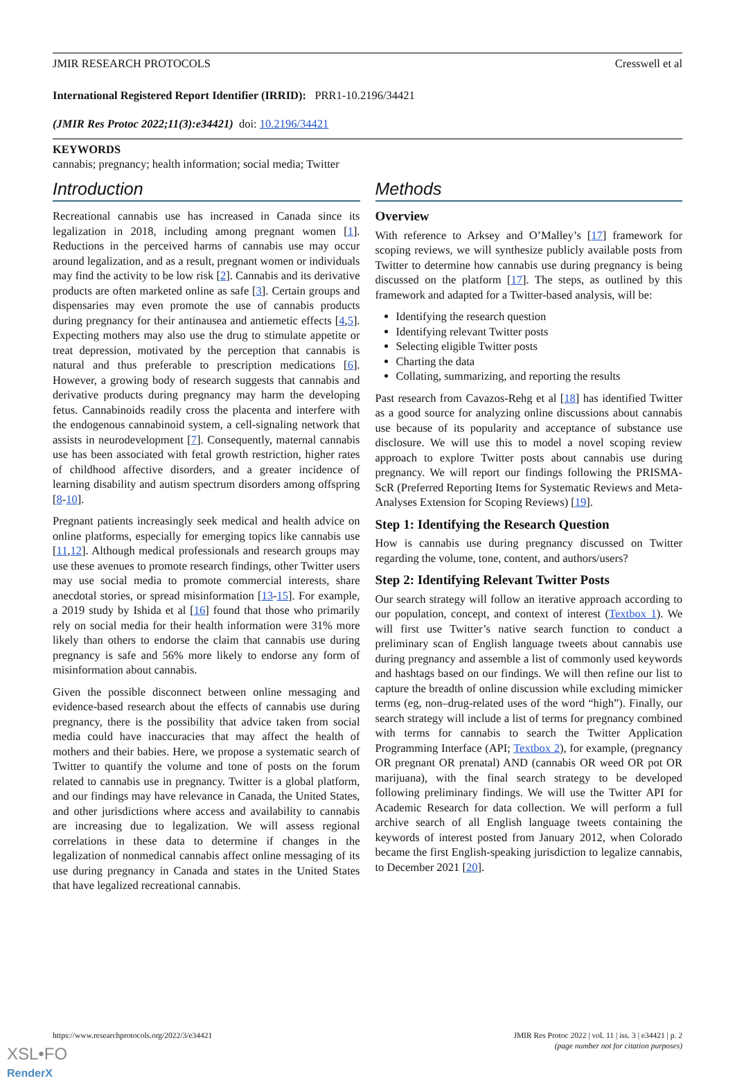JMIR RESEARCH PROTOCOLS Cresswell et al
International Registered Report Identifier (IRRID): PRR1-10.2196/34421
(JMIR Res Protoc 2022;11(3):e34421) doi: 10.2196/34421
KEYWORDS
cannabis; pregnancy; health information; social media; Twitter
Introduction
Recreational cannabis use has increased in Canada since its legalization in 2018, including among pregnant women [1]. Reductions in the perceived harms of cannabis use may occur around legalization, and as a result, pregnant women or individuals may find the activity to be low risk [2]. Cannabis and its derivative products are often marketed online as safe [3]. Certain groups and dispensaries may even promote the use of cannabis products during pregnancy for their antinausea and antiemetic effects [4,5]. Expecting mothers may also use the drug to stimulate appetite or treat depression, motivated by the perception that cannabis is natural and thus preferable to prescription medications [6]. However, a growing body of research suggests that cannabis and derivative products during pregnancy may harm the developing fetus. Cannabinoids readily cross the placenta and interfere with the endogenous cannabinoid system, a cell-signaling network that assists in neurodevelopment [7]. Consequently, maternal cannabis use has been associated with fetal growth restriction, higher rates of childhood affective disorders, and a greater incidence of learning disability and autism spectrum disorders among offspring [8-10].
Pregnant patients increasingly seek medical and health advice on online platforms, especially for emerging topics like cannabis use [11,12]. Although medical professionals and research groups may use these avenues to promote research findings, other Twitter users may use social media to promote commercial interests, share anecdotal stories, or spread misinformation [13-15]. For example, a 2019 study by Ishida et al [16] found that those who primarily rely on social media for their health information were 31% more likely than others to endorse the claim that cannabis use during pregnancy is safe and 56% more likely to endorse any form of misinformation about cannabis.
Given the possible disconnect between online messaging and evidence-based research about the effects of cannabis use during pregnancy, there is the possibility that advice taken from social media could have inaccuracies that may affect the health of mothers and their babies. Here, we propose a systematic search of Twitter to quantify the volume and tone of posts on the forum related to cannabis use in pregnancy. Twitter is a global platform, and our findings may have relevance in Canada, the United States, and other jurisdictions where access and availability to cannabis are increasing due to legalization. We will assess regional correlations in these data to determine if changes in the legalization of nonmedical cannabis affect online messaging of its use during pregnancy in Canada and states in the United States that have legalized recreational cannabis.
Methods
Overview
With reference to Arksey and O’Malley’s [17] framework for scoping reviews, we will synthesize publicly available posts from Twitter to determine how cannabis use during pregnancy is being discussed on the platform [17]. The steps, as outlined by this framework and adapted for a Twitter-based analysis, will be:
Identifying the research question
Identifying relevant Twitter posts
Selecting eligible Twitter posts
Charting the data
Collating, summarizing, and reporting the results
Past research from Cavazos-Rehg et al [18] has identified Twitter as a good source for analyzing online discussions about cannabis use because of its popularity and acceptance of substance use disclosure. We will use this to model a novel scoping review approach to explore Twitter posts about cannabis use during pregnancy. We will report our findings following the PRISMA-ScR (Preferred Reporting Items for Systematic Reviews and Meta-Analyses Extension for Scoping Reviews) [19].
Step 1: Identifying the Research Question
How is cannabis use during pregnancy discussed on Twitter regarding the volume, tone, content, and authors/users?
Step 2: Identifying Relevant Twitter Posts
Our search strategy will follow an iterative approach according to our population, concept, and context of interest (Textbox 1). We will first use Twitter’s native search function to conduct a preliminary scan of English language tweets about cannabis use during pregnancy and assemble a list of commonly used keywords and hashtags based on our findings. We will then refine our list to capture the breadth of online discussion while excluding mimicker terms (eg, non–drug-related uses of the word “high”). Finally, our search strategy will include a list of terms for pregnancy combined with terms for cannabis to search the Twitter Application Programming Interface (API; Textbox 2), for example, (pregnancy OR pregnant OR prenatal) AND (cannabis OR weed OR pot OR marijuana), with the final search strategy to be developed following preliminary findings. We will use the Twitter API for Academic Research for data collection. We will perform a full archive search of all English language tweets containing the keywords of interest posted from January 2012, when Colorado became the first English-speaking jurisdiction to legalize cannabis, to December 2021 [20].
https://www.researchprotocols.org/2022/3/e34421 JMIR Res Protoc 2022 | vol. 11 | iss. 3 | e34421 | p. 2
(page number not for citation purposes)
XSL•FO
RenderX